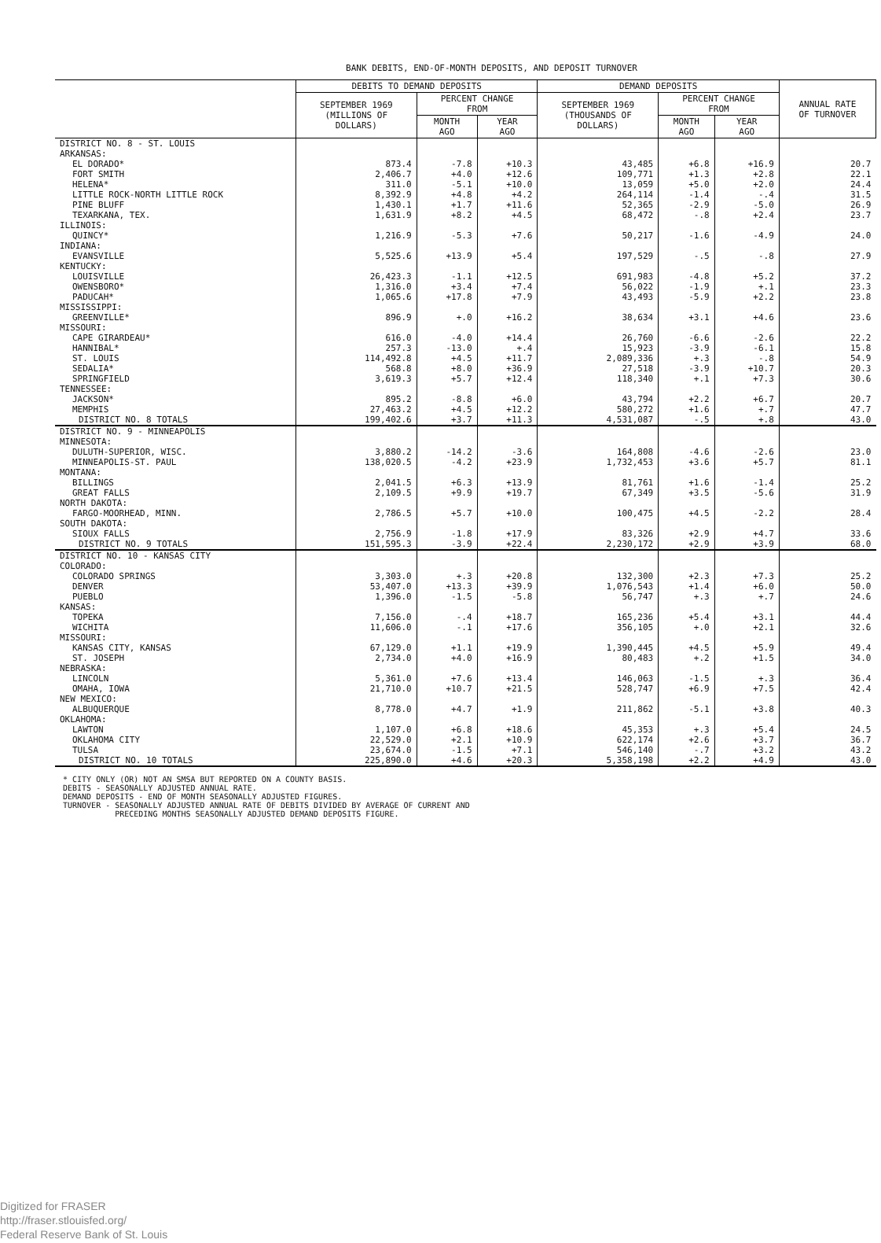BANK DEBITS, END-OF-MONTH DEPOSITS, AND DEPOSIT TURNOVER
| | DEBITS TO DEMAND DEPOSITS | | | DEMAND DEPOSITS | | | ANNUAL RATE OF TURNOVER |
| --- | --- | --- | --- | --- | --- | --- | --- |
| | SEPTEMBER 1969 (MILLIONS OF DOLLARS) | PERCENT CHANGE FROM | | SEPTEMBER 1969 (THOUSANDS OF DOLLARS) | PERCENT CHANGE FROM | | |
| | | MONTH AGO | YEAR AGO | | MONTH AGO | YEAR AGO | |
| DISTRICT NO. 8 - ST. LOUIS | | | | | | | |
| ARKANSAS: | | | | | | | |
| EL DORADO* | 873.4 | -7.8 | +10.3 | 43,485 | +6.8 | +16.9 | 20.7 |
| FORT SMITH | 2,406.7 | +4.0 | +12.6 | 109,771 | +1.3 | +2.8 | 22.1 |
| HELENA* | 311.0 | -5.1 | +10.0 | 13,059 | +5.0 | +2.0 | 24.4 |
| LITTLE ROCK-NORTH LITTLE ROCK | 8,392.9 | +4.8 | +4.2 | 264,114 | -1.4 | -.4 | 31.5 |
| PINE BLUFF | 1,430.1 | +1.7 | +11.6 | 52,365 | -2.9 | -5.0 | 26.9 |
| TEXARKANA, TEX. | 1,631.9 | +8.2 | +4.5 | 68,472 | -.8 | +2.4 | 23.7 |
| ILLINOIS: | | | | | | | |
| QUINCY* | 1,216.9 | -5.3 | +7.6 | 50,217 | -1.6 | -4.9 | 24.0 |
| INDIANA: | | | | | | | |
| EVANSVILLE | 5,525.6 | +13.9 | +5.4 | 197,529 | -.5 | -.8 | 27.9 |
| KENTUCKY: | | | | | | | |
| LOUISVILLE | 26,423.3 | -1.1 | +12.5 | 691,983 | -4.8 | +5.2 | 37.2 |
| OWENSBORO* | 1,316.0 | +3.4 | +7.4 | 56,022 | -1.9 | +.1 | 23.3 |
| PADUCAH* | 1,065.6 | +17.8 | +7.9 | 43,493 | -5.9 | +2.2 | 23.8 |
| MISSISSIPPI: | | | | | | | |
| GREENVILLE* | 896.9 | +.0 | +16.2 | 38,634 | +3.1 | +4.6 | 23.6 |
| MISSOURI: | | | | | | | |
| CAPE GIRARDEAU* | 616.0 | -4.0 | +14.4 | 26,760 | -6.6 | -2.6 | 22.2 |
| HANNIBAL* | 257.3 | -13.0 | +.4 | 15,923 | -3.9 | -6.1 | 15.8 |
| ST. LOUIS | 114,492.8 | +4.5 | +11.7 | 2,089,336 | +.3 | -.8 | 54.9 |
| SEDALIA* | 568.8 | +8.0 | +36.9 | 27,518 | -3.9 | +10.7 | 20.3 |
| SPRINGFIELD | 3,619.3 | +5.7 | +12.4 | 118,340 | +.1 | +7.3 | 30.6 |
| TENNESSEE: | | | | | | | |
| JACKSON* | 895.2 | -8.8 | +6.0 | 43,794 | +2.2 | +6.7 | 20.7 |
| MEMPHIS | 27,463.2 | +4.5 | +12.2 | 580,272 | +1.6 | +.7 | 47.7 |
| DISTRICT NO. 8 TOTALS | 199,402.6 | +3.7 | +11.3 | 4,531,087 | -.5 | +.8 | 43.0 |
| DISTRICT NO. 9 - MINNEAPOLIS | | | | | | | |
| MINNESOTA: | | | | | | | |
| DULUTH-SUPERIOR, WISC. | 3,880.2 | -14.2 | -3.6 | 164,808 | -4.6 | -2.6 | 23.0 |
| MINNEAPOLIS-ST. PAUL | 138,020.5 | -4.2 | +23.9 | 1,732,453 | +3.6 | +5.7 | 81.1 |
| MONTANA: | | | | | | | |
| BILLINGS | 2,041.5 | +6.3 | +13.9 | 81,761 | +1.6 | -1.4 | 25.2 |
| GREAT FALLS | 2,109.5 | +9.9 | +19.7 | 67,349 | +3.5 | -5.6 | 31.9 |
| NORTH DAKOTA: | | | | | | | |
| FARGO-MOORHEAD, MINN. | 2,786.5 | +5.7 | +10.0 | 100,475 | +4.5 | -2.2 | 28.4 |
| SOUTH DAKOTA: | | | | | | | |
| SIOUX FALLS | 2,756.9 | -1.8 | +17.9 | 83,326 | +2.9 | +4.7 | 33.6 |
| DISTRICT NO. 9 TOTALS | 151,595.3 | -3.9 | +22.4 | 2,230,172 | +2.9 | +3.9 | 68.0 |
| DISTRICT NO. 10 - KANSAS CITY | | | | | | | |
| COLORADO: | | | | | | | |
| COLORADO SPRINGS | 3,303.0 | +.3 | +20.8 | 132,300 | +2.3 | +7.3 | 25.2 |
| DENVER | 53,407.0 | +13.3 | +39.9 | 1,076,543 | +1.4 | +6.0 | 50.0 |
| PUEBLO | 1,396.0 | -1.5 | -5.8 | 56,747 | +.3 | +.7 | 24.6 |
| KANSAS: | | | | | | | |
| TOPEKA | 7,156.0 | -.4 | +18.7 | 165,236 | +5.4 | +3.1 | 44.4 |
| WICHITA | 11,606.0 | -.1 | +17.6 | 356,105 | +.0 | +2.1 | 32.6 |
| MISSOURI: | | | | | | | |
| KANSAS CITY, KANSAS | 67,129.0 | +1.1 | +19.9 | 1,390,445 | +4.5 | +5.9 | 49.4 |
| ST. JOSEPH | 2,734.0 | +4.0 | +16.9 | 80,483 | +.2 | +1.5 | 34.0 |
| NEBRASKA: | | | | | | | |
| LINCOLN | 5,361.0 | +7.6 | +13.4 | 146,063 | -1.5 | +.3 | 36.4 |
| OMAHA, IOWA | 21,710.0 | +10.7 | +21.5 | 528,747 | +6.9 | +7.5 | 42.4 |
| NEW MEXICO: | | | | | | | |
| ALBUQUERQUE | 8,778.0 | +4.7 | +1.9 | 211,862 | -5.1 | +3.8 | 40.3 |
| OKLAHOMA: | | | | | | | |
| LAWTON | 1,107.0 | +6.8 | +18.6 | 45,353 | +.3 | +5.4 | 24.5 |
| OKLAHOMA CITY | 22,529.0 | +2.1 | +10.9 | 622,174 | +2.6 | +3.7 | 36.7 |
| TULSA | 23,674.0 | -1.5 | +7.1 | 546,140 | -.7 | +3.2 | 43.2 |
| DISTRICT NO. 10 TOTALS | 225,890.0 | +4.6 | +20.3 | 5,358,198 | +2.2 | +4.9 | 43.0 |
* CITY ONLY (OR) NOT AN SMSA BUT REPORTED ON A COUNTY BASIS.
DEBITS - SEASONALLY ADJUSTED ANNUAL RATE.
DEMAND DEPOSITS - END OF MONTH SEASONALLY ADJUSTED FIGURES.
TURNOVER - SEASONALLY ADJUSTED ANNUAL RATE OF DEBITS DIVIDED BY AVERAGE OF CURRENT AND
PRECEDING MONTHS SEASONALLY ADJUSTED DEMAND DEPOSITS FIGURE.
Digitized for FRASER
http://fraser.stlouisfed.org/
Federal Reserve Bank of St. Louis